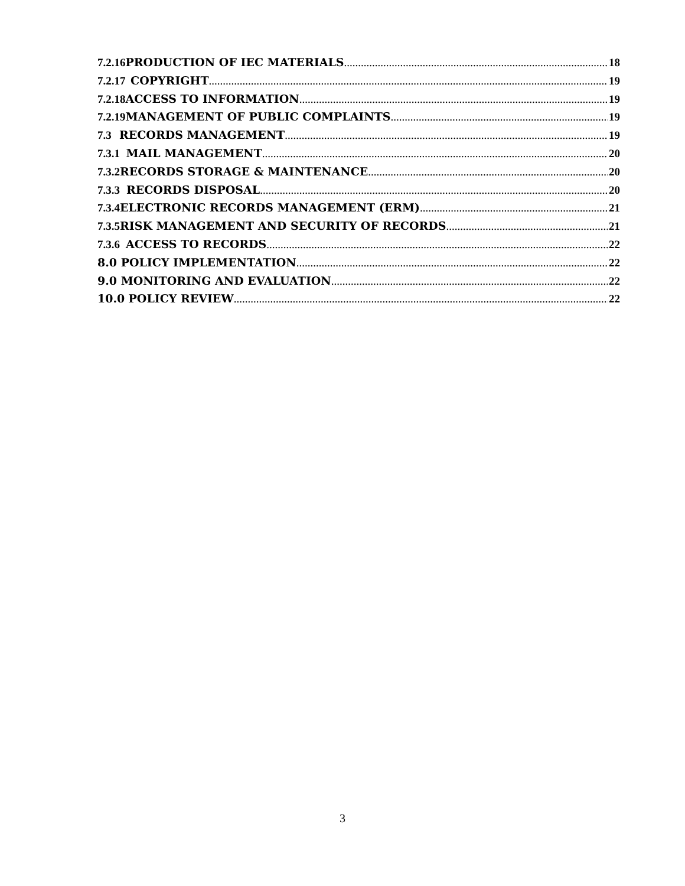7.2.16 PRODUCTION OF IEC MATERIALS 18
7.2.17 COPYRIGHT 19
7.2.18 ACCESS TO INFORMATION 19
7.2.19 MANAGEMENT OF PUBLIC COMPLAINTS 19
7.3 RECORDS MANAGEMENT 19
7.3.1 MAIL MANAGEMENT 20
7.3.2 RECORDS STORAGE & MAINTENANCE 20
7.3.3 RECORDS DISPOSAL 20
7.3.4 ELECTRONIC RECORDS MANAGEMENT (ERM) 21
7.3.5 RISK MANAGEMENT AND SECURITY OF RECORDS 21
7.3.6 ACCESS TO RECORDS 22
8.0 POLICY IMPLEMENTATION 22
9.0 MONITORING AND EVALUATION 22
10.0 POLICY REVIEW 22
3